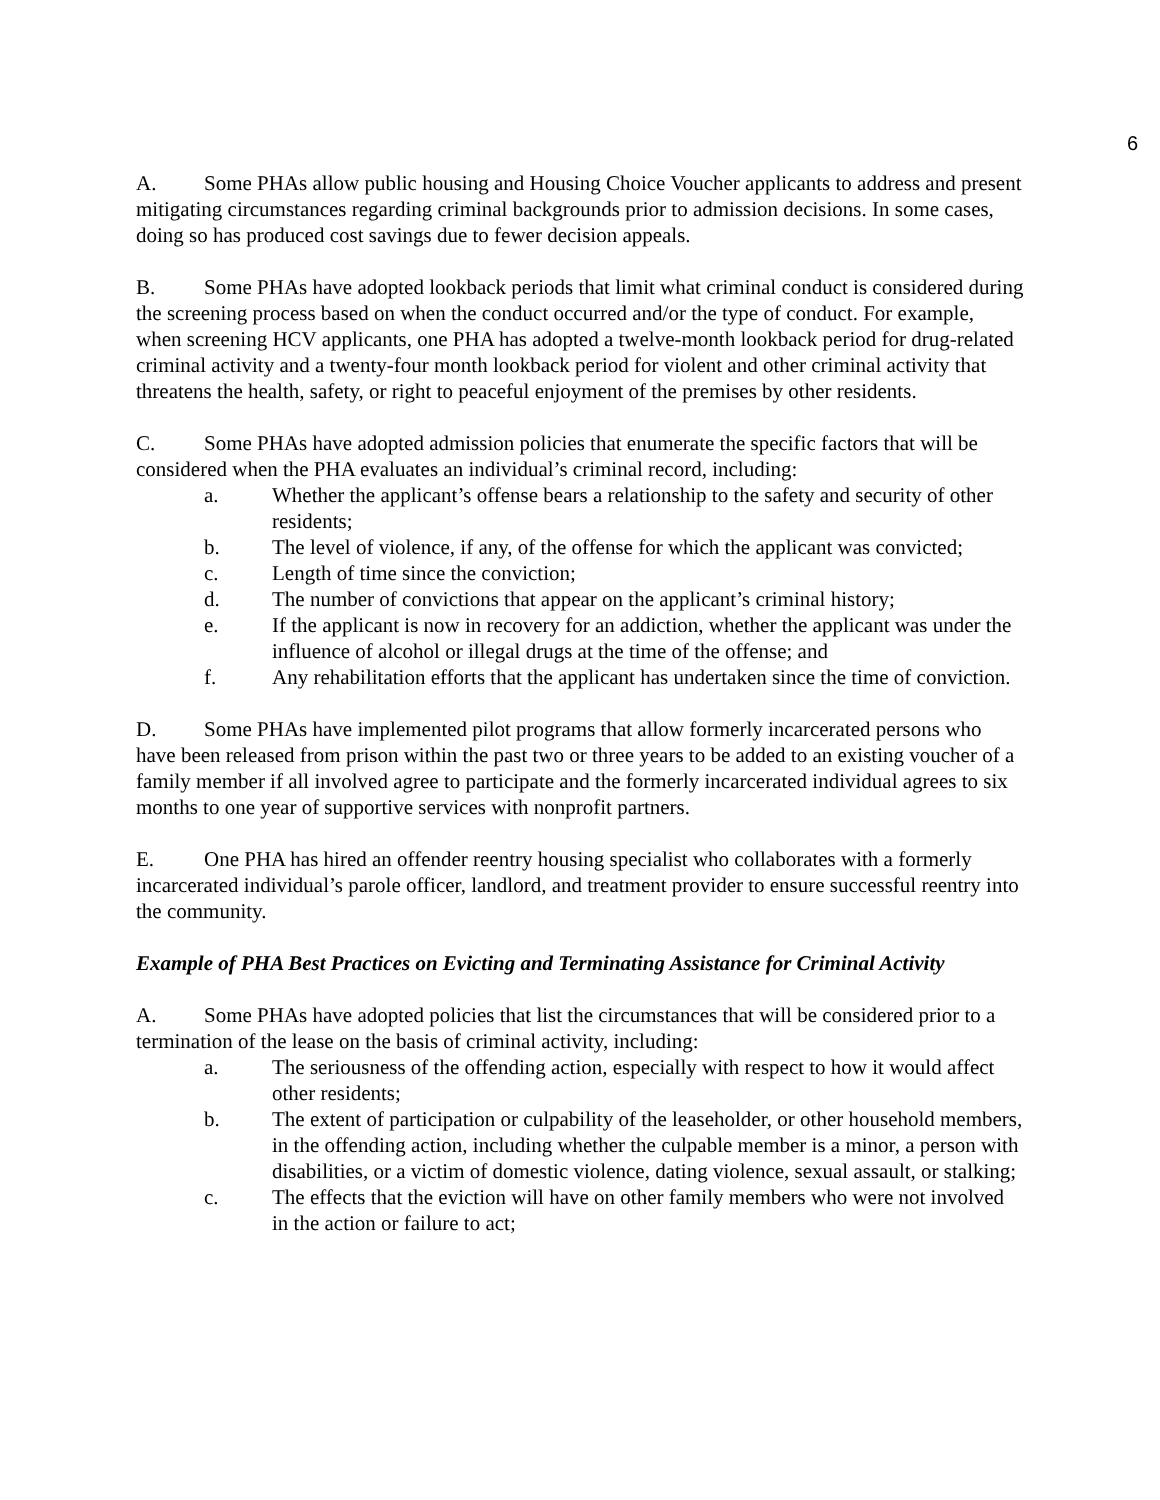6
A. Some PHAs allow public housing and Housing Choice Voucher applicants to address and present mitigating circumstances regarding criminal backgrounds prior to admission decisions. In some cases, doing so has produced cost savings due to fewer decision appeals.
B. Some PHAs have adopted lookback periods that limit what criminal conduct is considered during the screening process based on when the conduct occurred and/or the type of conduct. For example, when screening HCV applicants, one PHA has adopted a twelve-month lookback period for drug-related criminal activity and a twenty-four month lookback period for violent and other criminal activity that threatens the health, safety, or right to peaceful enjoyment of the premises by other residents.
C. Some PHAs have adopted admission policies that enumerate the specific factors that will be considered when the PHA evaluates an individual’s criminal record, including:
a. Whether the applicant’s offense bears a relationship to the safety and security of other residents;
b. The level of violence, if any, of the offense for which the applicant was convicted;
c. Length of time since the conviction;
d. The number of convictions that appear on the applicant’s criminal history;
e. If the applicant is now in recovery for an addiction, whether the applicant was under the influence of alcohol or illegal drugs at the time of the offense; and
f. Any rehabilitation efforts that the applicant has undertaken since the time of conviction.
D. Some PHAs have implemented pilot programs that allow formerly incarcerated persons who have been released from prison within the past two or three years to be added to an existing voucher of a family member if all involved agree to participate and the formerly incarcerated individual agrees to six months to one year of supportive services with nonprofit partners.
E. One PHA has hired an offender reentry housing specialist who collaborates with a formerly incarcerated individual’s parole officer, landlord, and treatment provider to ensure successful reentry into the community.
Example of PHA Best Practices on Evicting and Terminating Assistance for Criminal Activity
A. Some PHAs have adopted policies that list the circumstances that will be considered prior to a termination of the lease on the basis of criminal activity, including:
a. The seriousness of the offending action, especially with respect to how it would affect other residents;
b. The extent of participation or culpability of the leaseholder, or other household members, in the offending action, including whether the culpable member is a minor, a person with disabilities, or a victim of domestic violence, dating violence, sexual assault, or stalking;
c. The effects that the eviction will have on other family members who were not involved in the action or failure to act;